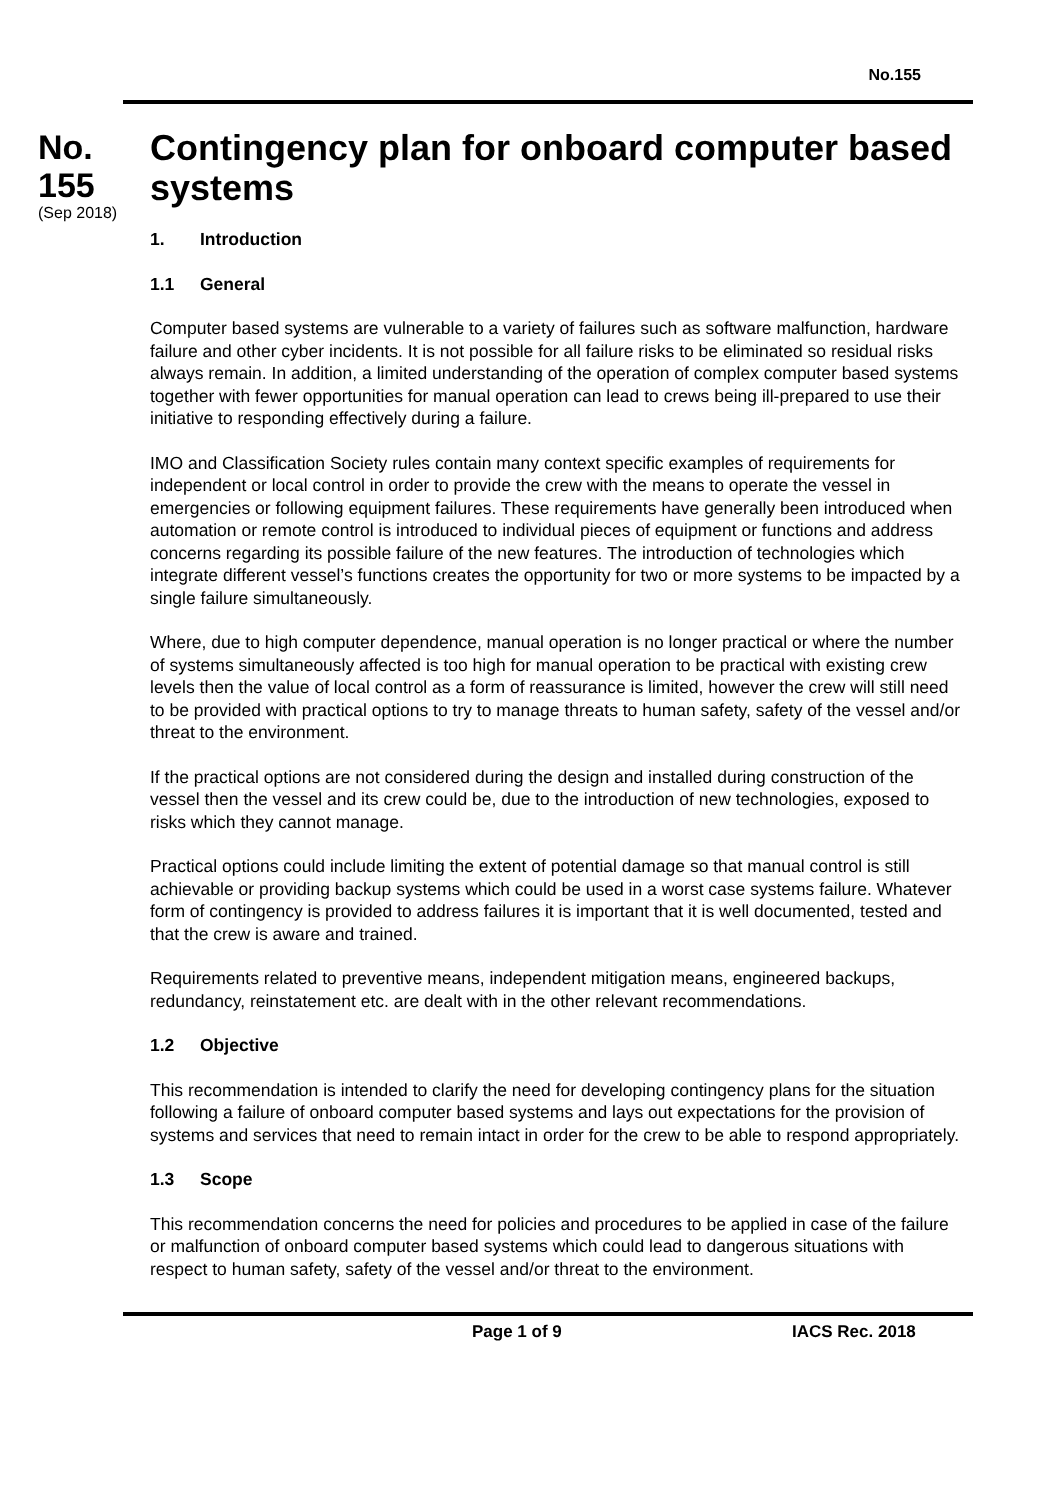No.155
No.
155
(Sep 2018)
Contingency plan for onboard computer based systems
1. Introduction
1.1 General
Computer based systems are vulnerable to a variety of failures such as software malfunction, hardware failure and other cyber incidents. It is not possible for all failure risks to be eliminated so residual risks always remain. In addition, a limited understanding of the operation of complex computer based systems together with fewer opportunities for manual operation can lead to crews being ill-prepared to use their initiative to responding effectively during a failure.
IMO and Classification Society rules contain many context specific examples of requirements for independent or local control in order to provide the crew with the means to operate the vessel in emergencies or following equipment failures. These requirements have generally been introduced when automation or remote control is introduced to individual pieces of equipment or functions and address concerns regarding its possible failure of the new features. The introduction of technologies which integrate different vessel’s functions creates the opportunity for two or more systems to be impacted by a single failure simultaneously.
Where, due to high computer dependence, manual operation is no longer practical or where the number of systems simultaneously affected is too high for manual operation to be practical with existing crew levels then the value of local control as a form of reassurance is limited, however the crew will still need to be provided with practical options to try to manage threats to human safety, safety of the vessel and/or threat to the environment.
If the practical options are not considered during the design and installed during construction of the vessel then the vessel and its crew could be, due to the introduction of new technologies, exposed to risks which they cannot manage.
Practical options could include limiting the extent of potential damage so that manual control is still achievable or providing backup systems which could be used in a worst case systems failure. Whatever form of contingency is provided to address failures it is important that it is well documented, tested and that the crew is aware and trained.
Requirements related to preventive means, independent mitigation means, engineered backups, redundancy, reinstatement etc. are dealt with in the other relevant recommendations.
1.2 Objective
This recommendation is intended to clarify the need for developing contingency plans for the situation following a failure of onboard computer based systems and lays out expectations for the provision of systems and services that need to remain intact in order for the crew to be able to respond appropriately.
1.3 Scope
This recommendation concerns the need for policies and procedures to be applied in case of the failure or malfunction of onboard computer based systems which could lead to dangerous situations with respect to human safety, safety of the vessel and/or threat to the environment.
Page 1 of 9 IACS Rec. 2018